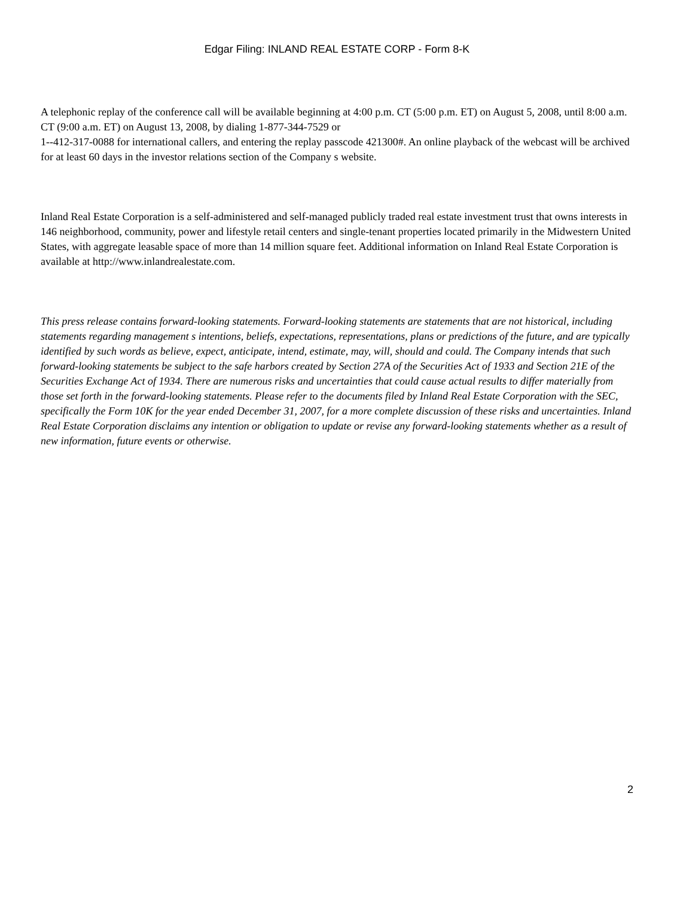Edgar Filing: INLAND REAL ESTATE CORP - Form 8-K
A telephonic replay of the conference call will be available beginning at 4:00 p.m. CT (5:00 p.m. ET) on August 5, 2008, until 8:00 a.m. CT (9:00 a.m. ET) on August 13, 2008, by dialing 1-877-344-7529 or
1-‑412-317-0088 for international callers, and entering the replay passcode 421300#. An online playback of the webcast will be archived for at least 60 days in the investor relations section of the Company s website.
Inland Real Estate Corporation is a self-administered and self-managed publicly traded real estate investment trust that owns interests in 146 neighborhood, community, power and lifestyle retail centers and single-tenant properties located primarily in the Midwestern United States, with aggregate leasable space of more than 14 million square feet. Additional information on Inland Real Estate Corporation is available at http://www.inlandrealestate.com.
This press release contains forward-looking statements. Forward-looking statements are statements that are not historical, including statements regarding management s intentions, beliefs, expectations, representations, plans or predictions of the future, and are typically identified by such words as believe, expect, anticipate, intend, estimate, may, will, should and could. The Company intends that such forward-looking statements be subject to the safe harbors created by Section 27A of the Securities Act of 1933 and Section 21E of the Securities Exchange Act of 1934. There are numerous risks and uncertainties that could cause actual results to differ materially from those set forth in the forward-looking statements. Please refer to the documents filed by Inland Real Estate Corporation with the SEC, specifically the Form 10K for the year ended December 31, 2007, for a more complete discussion of these risks and uncertainties. Inland Real Estate Corporation disclaims any intention or obligation to update or revise any forward-looking statements whether as a result of new information, future events or otherwise.
2